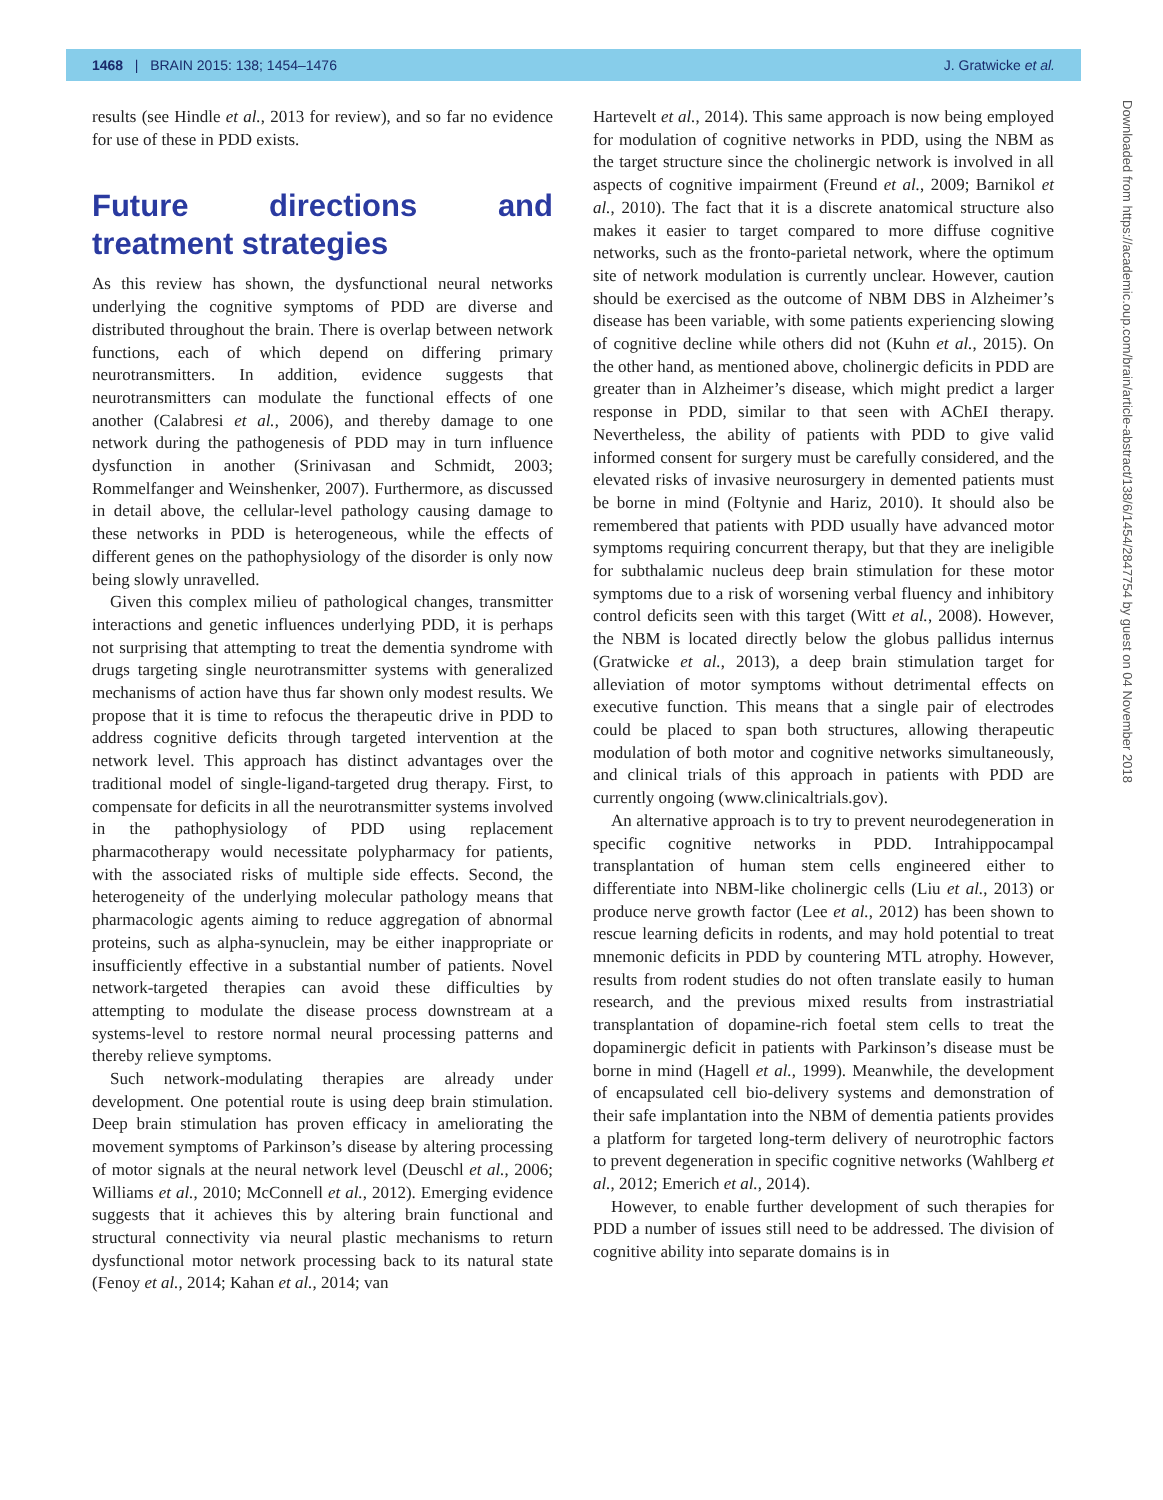1468 | BRAIN 2015: 138; 1454–1476 J. Gratwicke et al.
results (see Hindle et al., 2013 for review), and so far no evidence for use of these in PDD exists.
Future directions and treatment strategies
As this review has shown, the dysfunctional neural networks underlying the cognitive symptoms of PDD are diverse and distributed throughout the brain. There is overlap between network functions, each of which depend on differing primary neurotransmitters. In addition, evidence suggests that neurotransmitters can modulate the functional effects of one another (Calabresi et al., 2006), and thereby damage to one network during the pathogenesis of PDD may in turn influence dysfunction in another (Srinivasan and Schmidt, 2003; Rommelfanger and Weinshenker, 2007). Furthermore, as discussed in detail above, the cellular-level pathology causing damage to these networks in PDD is heterogeneous, while the effects of different genes on the pathophysiology of the disorder is only now being slowly unravelled.
Given this complex milieu of pathological changes, transmitter interactions and genetic influences underlying PDD, it is perhaps not surprising that attempting to treat the dementia syndrome with drugs targeting single neurotransmitter systems with generalized mechanisms of action have thus far shown only modest results. We propose that it is time to refocus the therapeutic drive in PDD to address cognitive deficits through targeted intervention at the network level. This approach has distinct advantages over the traditional model of single-ligand-targeted drug therapy. First, to compensate for deficits in all the neurotransmitter systems involved in the pathophysiology of PDD using replacement pharmacotherapy would necessitate polypharmacy for patients, with the associated risks of multiple side effects. Second, the heterogeneity of the underlying molecular pathology means that pharmacologic agents aiming to reduce aggregation of abnormal proteins, such as alpha-synuclein, may be either inappropriate or insufficiently effective in a substantial number of patients. Novel network-targeted therapies can avoid these difficulties by attempting to modulate the disease process downstream at a systems-level to restore normal neural processing patterns and thereby relieve symptoms.
Such network-modulating therapies are already under development. One potential route is using deep brain stimulation. Deep brain stimulation has proven efficacy in ameliorating the movement symptoms of Parkinson’s disease by altering processing of motor signals at the neural network level (Deuschl et al., 2006; Williams et al., 2010; McConnell et al., 2012). Emerging evidence suggests that it achieves this by altering brain functional and structural connectivity via neural plastic mechanisms to return dysfunctional motor network processing back to its natural state (Fenoy et al., 2014; Kahan et al., 2014; van
Hartevelt et al., 2014). This same approach is now being employed for modulation of cognitive networks in PDD, using the NBM as the target structure since the cholinergic network is involved in all aspects of cognitive impairment (Freund et al., 2009; Barnikol et al., 2010). The fact that it is a discrete anatomical structure also makes it easier to target compared to more diffuse cognitive networks, such as the fronto-parietal network, where the optimum site of network modulation is currently unclear. However, caution should be exercised as the outcome of NBM DBS in Alzheimer’s disease has been variable, with some patients experiencing slowing of cognitive decline while others did not (Kuhn et al., 2015). On the other hand, as mentioned above, cholinergic deficits in PDD are greater than in Alzheimer’s disease, which might predict a larger response in PDD, similar to that seen with AChEI therapy. Nevertheless, the ability of patients with PDD to give valid informed consent for surgery must be carefully considered, and the elevated risks of invasive neurosurgery in demented patients must be borne in mind (Foltynie and Hariz, 2010). It should also be remembered that patients with PDD usually have advanced motor symptoms requiring concurrent therapy, but that they are ineligible for subthalamic nucleus deep brain stimulation for these motor symptoms due to a risk of worsening verbal fluency and inhibitory control deficits seen with this target (Witt et al., 2008). However, the NBM is located directly below the globus pallidus internus (Gratwicke et al., 2013), a deep brain stimulation target for alleviation of motor symptoms without detrimental effects on executive function. This means that a single pair of electrodes could be placed to span both structures, allowing therapeutic modulation of both motor and cognitive networks simultaneously, and clinical trials of this approach in patients with PDD are currently ongoing (www.clinicaltrials.gov).
An alternative approach is to try to prevent neurodegeneration in specific cognitive networks in PDD. Intrahippocampal transplantation of human stem cells engineered either to differentiate into NBM-like cholinergic cells (Liu et al., 2013) or produce nerve growth factor (Lee et al., 2012) has been shown to rescue learning deficits in rodents, and may hold potential to treat mnemonic deficits in PDD by countering MTL atrophy. However, results from rodent studies do not often translate easily to human research, and the previous mixed results from instrastriatial transplantation of dopamine-rich foetal stem cells to treat the dopaminergic deficit in patients with Parkinson’s disease must be borne in mind (Hagell et al., 1999). Meanwhile, the development of encapsulated cell bio-delivery systems and demonstration of their safe implantation into the NBM of dementia patients provides a platform for targeted long-term delivery of neurotrophic factors to prevent degeneration in specific cognitive networks (Wahlberg et al., 2012; Emerich et al., 2014).
However, to enable further development of such therapies for PDD a number of issues still need to be addressed. The division of cognitive ability into separate domains is in
Downloaded from https://academic.oup.com/brain/article-abstract/138/6/1454/2847754 by guest on 04 November 2018